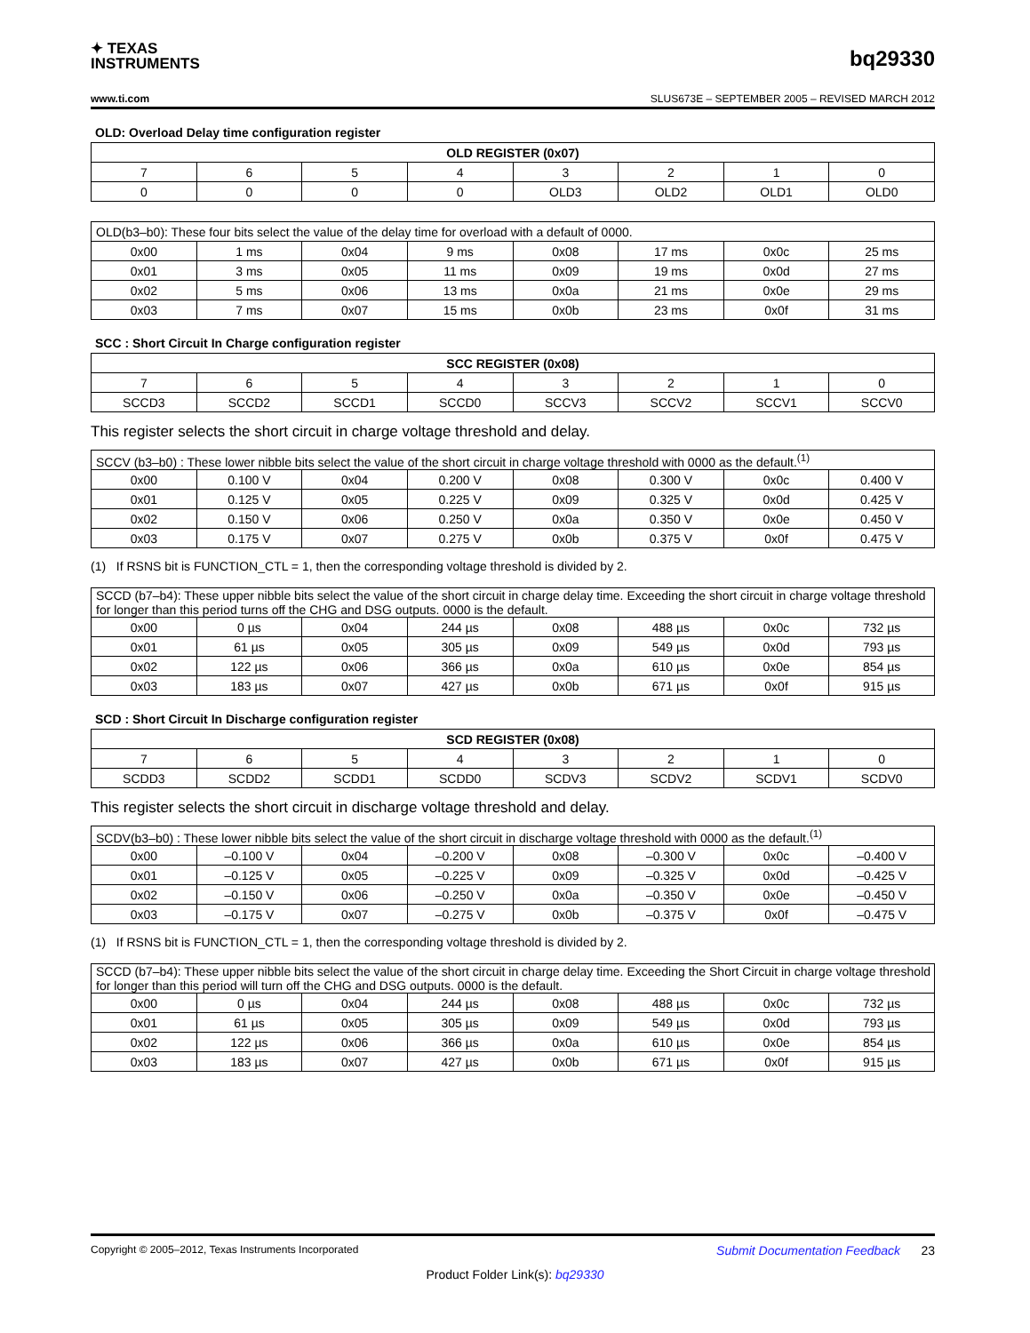✦ TEXAS
INSTRUMENTS
bq29330
www.ti.com SLUS673E – SEPTEMBER 2005 – REVISED MARCH 2012
OLD: Overload Delay time configuration register
| OLD REGISTER (0x07) | | | | | | | |
| --- | --- | --- | --- | --- | --- | --- | --- |
| 7 | 6 | 5 | 4 | 3 | 2 | 1 | 0 |
| 0 | 0 | 0 | 0 | OLD3 | OLD2 | OLD1 | OLD0 |
| OLD(b3–b0): These four bits select the value of the delay time for overload with a default of 0000. | | | | | | | |
| 0x00 | 1 ms | 0x04 | 9 ms | 0x08 | 17 ms | 0x0c | 25 ms |
| 0x01 | 3 ms | 0x05 | 11 ms | 0x09 | 19 ms | 0x0d | 27 ms |
| 0x02 | 5 ms | 0x06 | 13 ms | 0x0a | 21 ms | 0x0e | 29 ms |
| 0x03 | 7 ms | 0x07 | 15 ms | 0x0b | 23 ms | 0x0f | 31 ms |
SCC : Short Circuit In Charge configuration register
| SCC REGISTER (0x08) | | | | | | | |
| --- | --- | --- | --- | --- | --- | --- | --- |
| 7 | 6 | 5 | 4 | 3 | 2 | 1 | 0 |
| SCCD3 | SCCD2 | SCCD1 | SCCD0 | SCCV3 | SCCV2 | SCCV1 | SCCV0 |
This register selects the short circuit in charge voltage threshold and delay.
| SCCV (b3–b0) : These lower nibble bits select the value of the short circuit in charge voltage threshold with 0000 as the default.<sup>(1)</sup> | | | | | | | |
| 0x00 | 0.100 V | 0x04 | 0.200 V | 0x08 | 0.300 V | 0x0c | 0.400 V |
| 0x01 | 0.125 V | 0x05 | 0.225 V | 0x09 | 0.325 V | 0x0d | 0.425 V |
| 0x02 | 0.150 V | 0x06 | 0.250 V | 0x0a | 0.350 V | 0x0e | 0.450 V |
| 0x03 | 0.175 V | 0x07 | 0.275 V | 0x0b | 0.375 V | 0x0f | 0.475 V |
(1) If RSNS bit is FUNCTION_CTL = 1, then the corresponding voltage threshold is divided by 2.
| SCCD (b7–b4): These upper nibble bits select the value of the short circuit in charge delay time. Exceeding the short circuit in charge voltage threshold for longer than this period turns off the CHG and DSG outputs. 0000 is the default. | | | | | | | |
| 0x00 | 0 µs | 0x04 | 244 µs | 0x08 | 488 µs | 0x0c | 732 µs |
| 0x01 | 61 µs | 0x05 | 305 µs | 0x09 | 549 µs | 0x0d | 793 µs |
| 0x02 | 122 µs | 0x06 | 366 µs | 0x0a | 610 µs | 0x0e | 854 µs |
| 0x03 | 183 µs | 0x07 | 427 µs | 0x0b | 671 µs | 0x0f | 915 µs |
SCD : Short Circuit In Discharge configuration register
| SCD REGISTER (0x08) | | | | | | | |
| --- | --- | --- | --- | --- | --- | --- | --- |
| 7 | 6 | 5 | 4 | 3 | 2 | 1 | 0 |
| SCDD3 | SCDD2 | SCDD1 | SCDD0 | SCDV3 | SCDV2 | SCDV1 | SCDV0 |
This register selects the short circuit in discharge voltage threshold and delay.
| SCDV(b3–b0) : These lower nibble bits select the value of the short circuit in discharge voltage threshold with 0000 as the default.<sup>(1)</sup> | | | | | | | |
| 0x00 | –0.100 V | 0x04 | –0.200 V | 0x08 | –0.300 V | 0x0c | –0.400 V |
| 0x01 | –0.125 V | 0x05 | –0.225 V | 0x09 | –0.325 V | 0x0d | –0.425 V |
| 0x02 | –0.150 V | 0x06 | –0.250 V | 0x0a | –0.350 V | 0x0e | –0.450 V |
| 0x03 | –0.175 V | 0x07 | –0.275 V | 0x0b | –0.375 V | 0x0f | –0.475 V |
(1) If RSNS bit is FUNCTION_CTL = 1, then the corresponding voltage threshold is divided by 2.
| SCCD (b7–b4): These upper nibble bits select the value of the short circuit in charge delay time. Exceeding the Short Circuit in charge voltage threshold for longer than this period will turn off the CHG and DSG outputs. 0000 is the default. | | | | | | | |
| 0x00 | 0 µs | 0x04 | 244 µs | 0x08 | 488 µs | 0x0c | 732 µs |
| 0x01 | 61 µs | 0x05 | 305 µs | 0x09 | 549 µs | 0x0d | 793 µs |
| 0x02 | 122 µs | 0x06 | 366 µs | 0x0a | 610 µs | 0x0e | 854 µs |
| 0x03 | 183 µs | 0x07 | 427 µs | 0x0b | 671 µs | 0x0f | 915 µs |
Copyright © 2005–2012, Texas Instruments Incorporated Submit Documentation Feedback 23
Product Folder Link(s): bq29330